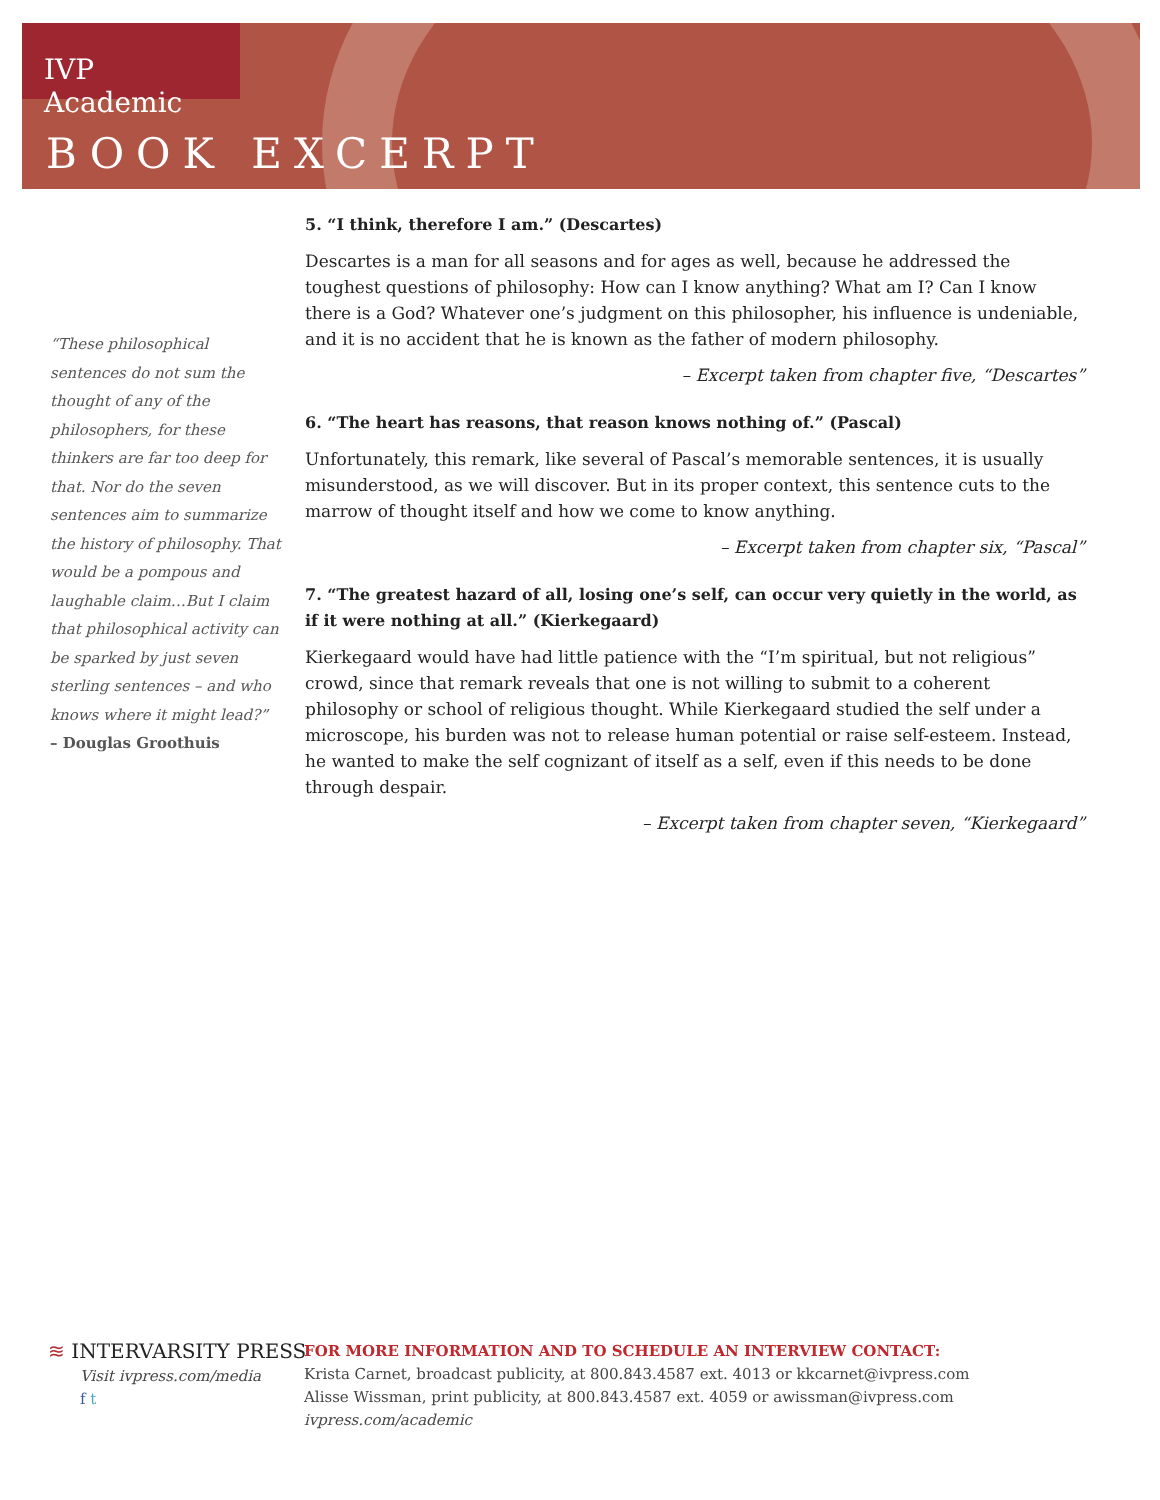IVP Academic
BOOK EXCERPT
“These philosophical sentences do not sum the thought of any of the philosophers, for these thinkers are far too deep for that. Nor do the seven sentences aim to summarize the history of philosophy. That would be a pompous and laughable claim…But I claim that philosophical activity can be sparked by just seven sterling sentences – and who knows where it might lead?”
– Douglas Groothuis
5. “I think, therefore I am.” (Descartes)
Descartes is a man for all seasons and for ages as well, because he addressed the toughest questions of philosophy: How can I know anything? What am I? Can I know there is a God? Whatever one’s judgment on this philosopher, his influence is undeniable, and it is no accident that he is known as the father of modern philosophy.
– Excerpt taken from chapter five, “Descartes”
6. “The heart has reasons, that reason knows nothing of.” (Pascal)
Unfortunately, this remark, like several of Pascal’s memorable sentences, it is usually misunderstood, as we will discover. But in its proper context, this sentence cuts to the marrow of thought itself and how we come to know anything.
– Excerpt taken from chapter six, “Pascal”
7. “The greatest hazard of all, losing one’s self, can occur very quietly in the world, as if it were nothing at all.” (Kierkegaard)
Kierkegaard would have had little patience with the “I’m spiritual, but not religious” crowd, since that remark reveals that one is not willing to submit to a coherent philosophy or school of religious thought. While Kierkegaard studied the self under a microscope, his burden was not to release human potential or raise self-esteem. Instead, he wanted to make the self cognizant of itself as a self, even if this needs to be done through despair.
– Excerpt taken from chapter seven, “Kierkegaard”
≋ INTERVARSITY PRESS
Visit ivpress.com/media
f t
FOR MORE INFORMATION AND TO SCHEDULE AN INTERVIEW CONTACT:
Krista Carnet, broadcast publicity, at 800.843.4587 ext. 4013 or kkcarnet@ivpress.com
Alisse Wissman, print publicity, at 800.843.4587 ext. 4059 or awissman@ivpress.com
ivpress.com/academic